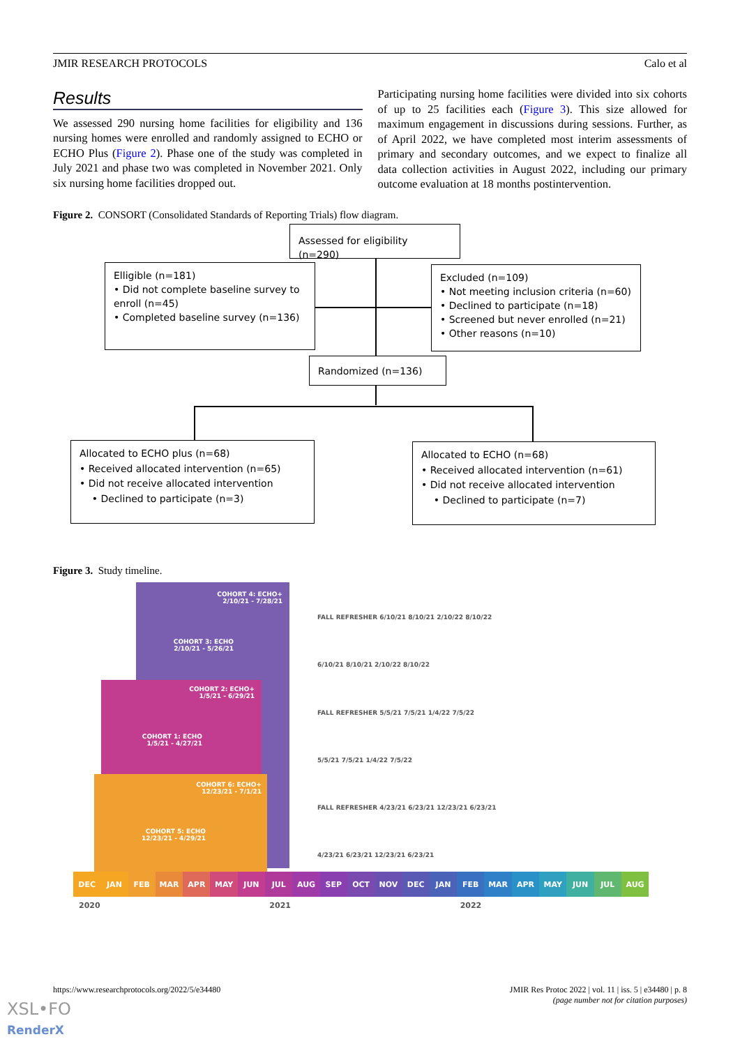JMIR RESEARCH PROTOCOLS Calo et al
Results
We assessed 290 nursing home facilities for eligibility and 136 nursing homes were enrolled and randomly assigned to ECHO or ECHO Plus (Figure 2). Phase one of the study was completed in July 2021 and phase two was completed in November 2021. Only six nursing home facilities dropped out.
Participating nursing home facilities were divided into six cohorts of up to 25 facilities each (Figure 3). This size allowed for maximum engagement in discussions during sessions. Further, as of April 2022, we have completed most interim assessments of primary and secondary outcomes, and we expect to finalize all data collection activities in August 2022, including our primary outcome evaluation at 18 months postintervention.
Figure 2. CONSORT (Consolidated Standards of Reporting Trials) flow diagram.
Assessed for eligibility (n=290)
Elligible (n=181)
• Did not complete baseline survey to enroll (n=45)
• Completed baseline survey (n=136)
Excluded (n=109)
• Not meeting inclusion criteria (n=60)
• Declined to participate (n=18)
• Screened but never enrolled (n=21)
• Other reasons (n=10)
Randomized (n=136)
Allocated to ECHO plus (n=68)
• Received allocated intervention (n=65)
• Did not receive allocated intervention
• Declined to participate (n=3)
Allocated to ECHO (n=68)
• Received allocated intervention (n=61)
• Did not receive allocated intervention
• Declined to participate (n=7)
Figure 3. Study timeline.
COHORT 4: ECHO+
2/10/21 - 7/28/21
COHORT 3: ECHO
2/10/21 - 5/26/21
COHORT 2: ECHO+
1/5/21 - 6/29/21
COHORT 1: ECHO
1/5/21 - 4/27/21
COHORT 6: ECHO+
12/23/21 - 7/1/21
COHORT 5: ECHO
12/23/21 - 4/29/21
FALL REFRESHER 6/10/21 8/10/21 2/10/22 8/10/22
6/10/21 8/10/21 2/10/22 8/10/22
FALL REFRESHER 5/5/21 7/5/21 1/4/22 7/5/22
5/5/21 7/5/21 1/4/22 7/5/22
FALL REFRESHER 4/23/21 6/23/21 12/23/21 6/23/21
4/23/21 6/23/21 12/23/21 6/23/21
DEC JAN FEB MAR APR MAY JUN JUL AUG SEP OCT NOV DEC JAN FEB MAR APR MAY JUN JUL AUG
2020 2021 2022
https://www.researchprotocols.org/2022/5/e34480
JMIR Res Protoc 2022 | vol. 11 | iss. 5 | e34480 | p. 8
(page number not for citation purposes)
XSL•FO
RenderX